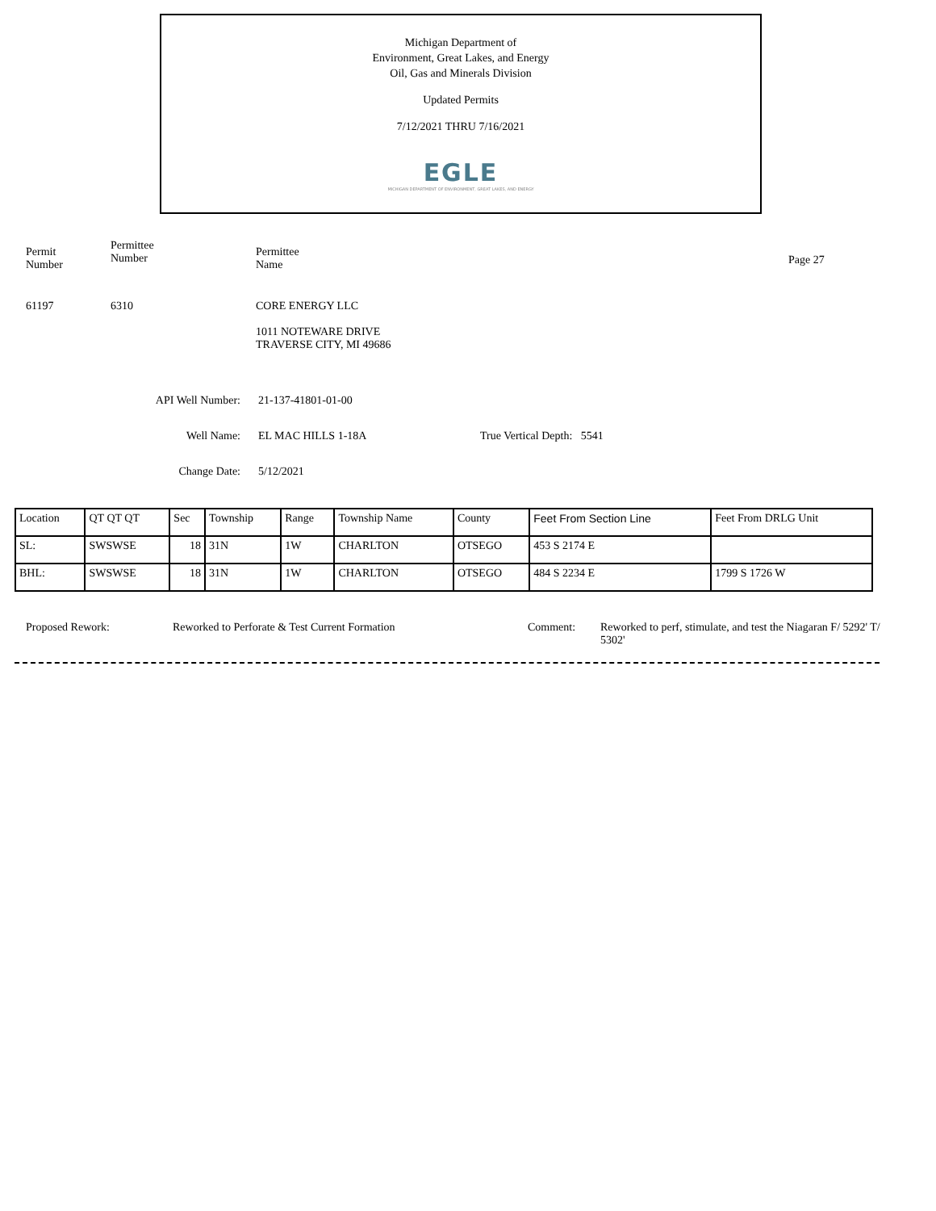Michigan Department of
Environment, Great Lakes, and Energy
Oil, Gas and Minerals Division
Updated Permits
7/12/2021 THRU 7/16/2021
EGLE
MICHIGAN DEPARTMENT OF ENVIRONMENT, GREAT LAKES, AND ENERGY
Permit
Number
Permittee
Number
Permittee
Name
Page 27
61197 6310 CORE ENERGY LLC
1011 NOTEWARE DRIVE
TRAVERSE CITY, MI 49686
API Well Number: 21-137-41801-01-00
Well Name: EL MAC HILLS 1-18A True Vertical Depth: 5541
Change Date: 5/12/2021
| Location | QT QT QT | Sec | Township | Range | Township Name | County | Feet From Section Line | Feet From DRLG Unit |
| --- | --- | --- | --- | --- | --- | --- | --- | --- |
| SL: | SWSWSE | 18 | 31N | 1W | CHARLTON | OTSEGO | 453 S 2174 E | |
| BHL: | SWSWSE | 18 | 31N | 1W | CHARLTON | OTSEGO | 484 S 2234 E | 1799 S 1726 W |
Proposed Rework: Reworked to Perforate & Test Current Formation Comment: Reworked to perf, stimulate, and test the Niagaran F/ 5292' T/ 5302'